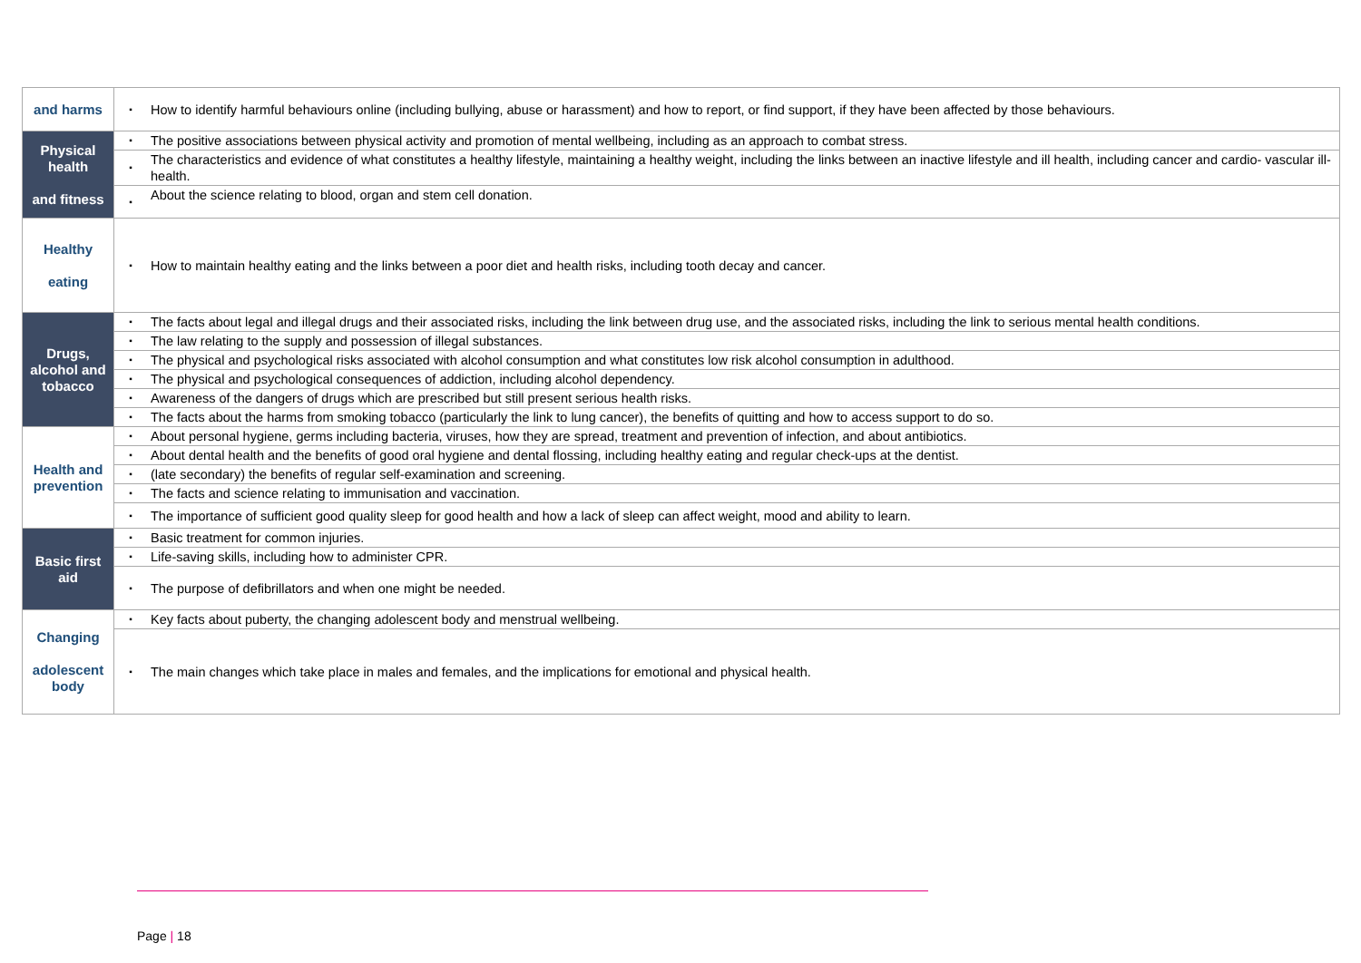| and harms | ▪ | How to identify harmful behaviours online (including bullying, abuse or harassment) and how to report, or find support, if they have been affected by those behaviours. |
| Physical health and fitness | ▪ | The positive associations between physical activity and promotion of mental wellbeing, including as an approach to combat stress. |
| | ▪ | The characteristics and evidence of what constitutes a healthy lifestyle, maintaining a healthy weight, including the links between an inactive lifestyle and ill health, including cancer and cardio- vascular ill-health. |
| | ▪ | About the science relating to blood, organ and stem cell donation. |
| Healthy eating | ▪ | How to maintain healthy eating and the links between a poor diet and health risks, including tooth decay and cancer. |
| Drugs, alcohol and tobacco | ▪ | The facts about legal and illegal drugs and their associated risks, including the link between drug use, and the associated risks, including the link to serious mental health conditions. |
| | ▪ | The law relating to the supply and possession of illegal substances. |
| | ▪ | The physical and psychological risks associated with alcohol consumption and what constitutes low risk alcohol consumption in adulthood. |
| | ▪ | The physical and psychological consequences of addiction, including alcohol dependency. |
| | ▪ | Awareness of the dangers of drugs which are prescribed but still present serious health risks. |
| | ▪ | The facts about the harms from smoking tobacco (particularly the link to lung cancer), the benefits of quitting and how to access support to do so. |
| Health and prevention | ▪ | About personal hygiene, germs including bacteria, viruses, how they are spread, treatment and prevention of infection, and about antibiotics. |
| | ▪ | About dental health and the benefits of good oral hygiene and dental flossing, including healthy eating and regular check-ups at the dentist. |
| | ▪ | (late secondary) the benefits of regular self-examination and screening. |
| | ▪ | The facts and science relating to immunisation and vaccination. |
| | ▪ | The importance of sufficient good quality sleep for good health and how a lack of sleep can affect weight, mood and ability to learn. |
| Basic first aid | ▪ | Basic treatment for common injuries. |
| | ▪ | Life-saving skills, including how to administer CPR. |
| | ▪ | The purpose of defibrillators and when one might be needed. |
| Changing adolescent body | ▪ | Key facts about puberty, the changing adolescent body and menstrual wellbeing. |
| | ▪ | The main changes which take place in males and females, and the implications for emotional and physical health. |
Page | 18